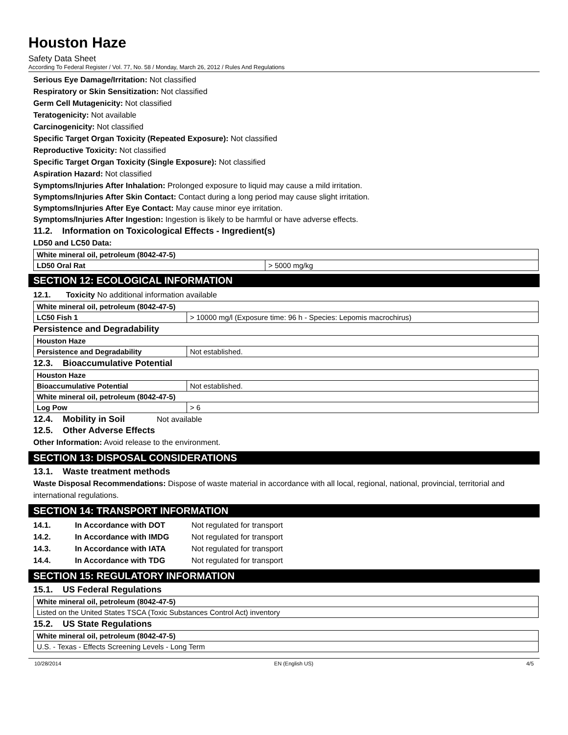Houston Haze
Safety Data Sheet
According To Federal Register / Vol. 77, No. 58 / Monday, March 26, 2012 / Rules And Regulations
Serious Eye Damage/Irritation: Not classified
Respiratory or Skin Sensitization: Not classified
Germ Cell Mutagenicity: Not classified
Teratogenicity: Not available
Carcinogenicity: Not classified
Specific Target Organ Toxicity (Repeated Exposure): Not classified
Reproductive Toxicity: Not classified
Specific Target Organ Toxicity (Single Exposure): Not classified
Aspiration Hazard: Not classified
Symptoms/Injuries After Inhalation: Prolonged exposure to liquid may cause a mild irritation.
Symptoms/Injuries After Skin Contact: Contact during a long period may cause slight irritation.
Symptoms/Injuries After Eye Contact: May cause minor eye irritation.
Symptoms/Injuries After Ingestion: Ingestion is likely to be harmful or have adverse effects.
11.2. Information on Toxicological Effects - Ingredient(s)
LD50 and LC50 Data:
| White mineral oil, petroleum (8042-47-5) | |
| --- | --- |
| LD50 Oral Rat | > 5000 mg/kg |
SECTION 12: ECOLOGICAL INFORMATION
12.1. Toxicity No additional information available
| White mineral oil, petroleum (8042-47-5) | |
| --- | --- |
| LC50 Fish 1 | > 10000 mg/l (Exposure time: 96 h - Species: Lepomis macrochirus) |
Persistence and Degradability
| Houston Haze | |
| --- | --- |
| Persistence and Degradability | Not established. |
12.3. Bioaccumulative Potential
| Houston Haze | |
| --- | --- |
| Bioaccumulative Potential | Not established. |
| White mineral oil, petroleum (8042-47-5) | |
| Log Pow | > 6 |
12.4. Mobility in Soil Not available
12.5. Other Adverse Effects
Other Information: Avoid release to the environment.
SECTION 13: DISPOSAL CONSIDERATIONS
13.1. Waste treatment methods
Waste Disposal Recommendations: Dispose of waste material in accordance with all local, regional, national, provincial, territorial and international regulations.
SECTION 14: TRANSPORT INFORMATION
| 14.1. | In Accordance with DOT | Not regulated for transport |
| 14.2. | In Accordance with IMDG | Not regulated for transport |
| 14.3. | In Accordance with IATA | Not regulated for transport |
| 14.4. | In Accordance with TDG | Not regulated for transport |
SECTION 15: REGULATORY INFORMATION
15.1. US Federal Regulations
| White mineral oil, petroleum (8042-47-5) |
| --- |
| Listed on the United States TSCA (Toxic Substances Control Act) inventory |
15.2. US State Regulations
| White mineral oil, petroleum (8042-47-5) |
| --- |
| U.S. - Texas - Effects Screening Levels - Long Term |
10/28/2014 EN (English US) 4/5